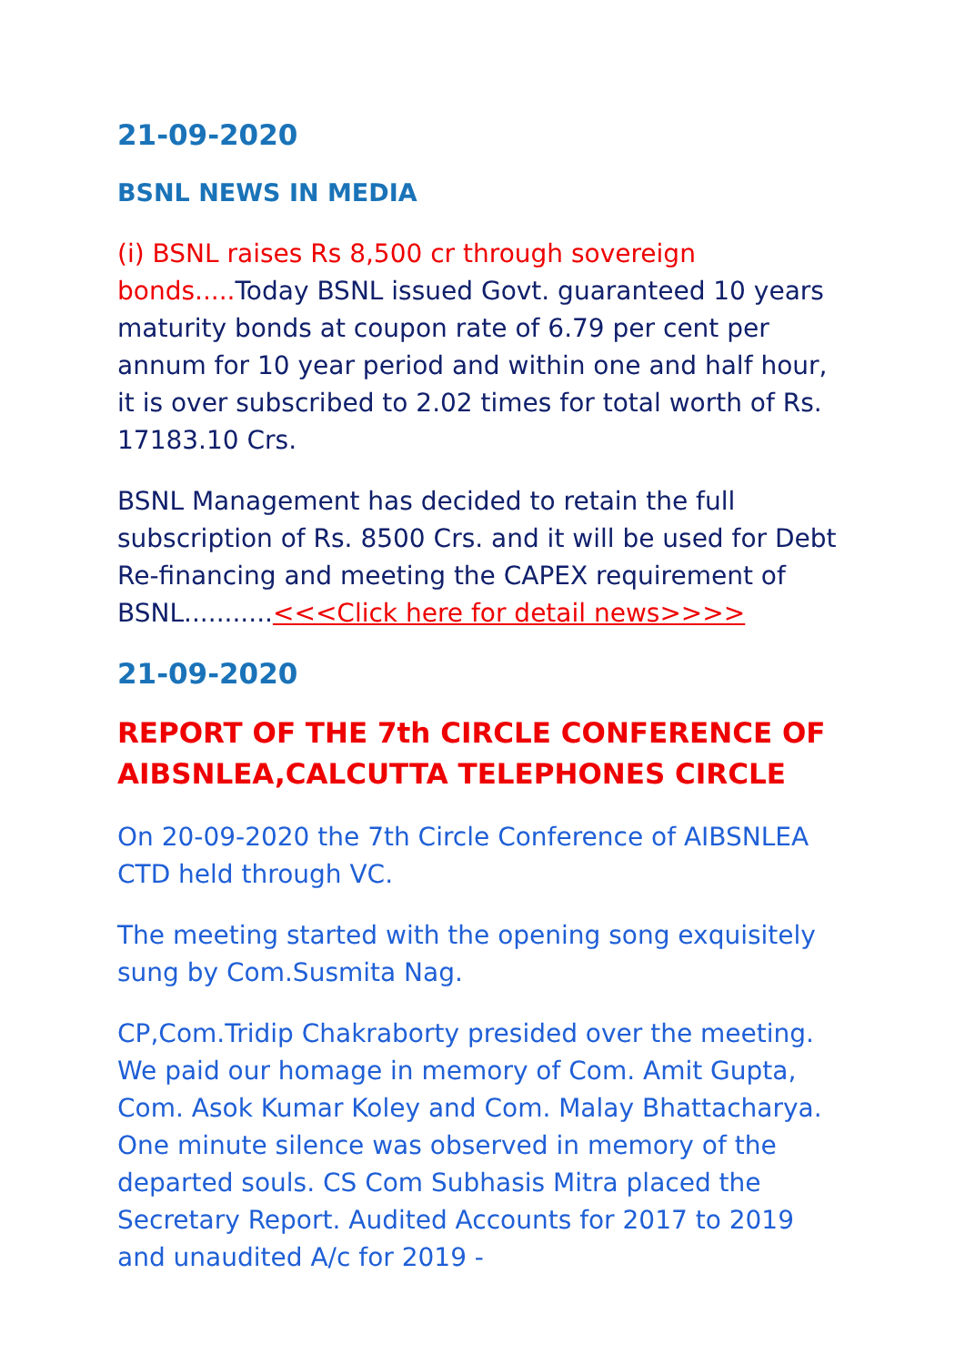21-09-2020
BSNL NEWS IN MEDIA
(i) BSNL raises Rs 8,500 cr through sovereign bonds..... Today BSNL issued Govt. guaranteed 10 years maturity bonds at coupon rate of 6.79 per cent per annum for 10 year period and within one and half hour, it is over subscribed to 2.02 times for total worth of Rs. 17183.10 Crs.
BSNL Management has decided to retain the full subscription of Rs. 8500 Crs. and it will be used for Debt Re-financing and meeting the CAPEX requirement of BSNL...........<<<Click here for detail news>>>>
21-09-2020
REPORT OF THE 7th CIRCLE CONFERENCE OF AIBSNLEA,CALCUTTA TELEPHONES CIRCLE
On 20-09-2020 the 7th Circle Conference of AIBSNLEA CTD held through VC.
The meeting started with the opening song exquisitely sung by Com.Susmita Nag.
CP,Com.Tridip Chakraborty presided over the meeting. We paid our homage in memory of Com. Amit Gupta, Com. Asok Kumar Koley and Com. Malay Bhattacharya. One minute silence was observed in memory of the departed souls. CS Com Subhasis Mitra placed the Secretary Report. Audited Accounts for 2017 to 2019 and unaudited A/c for 2019 -